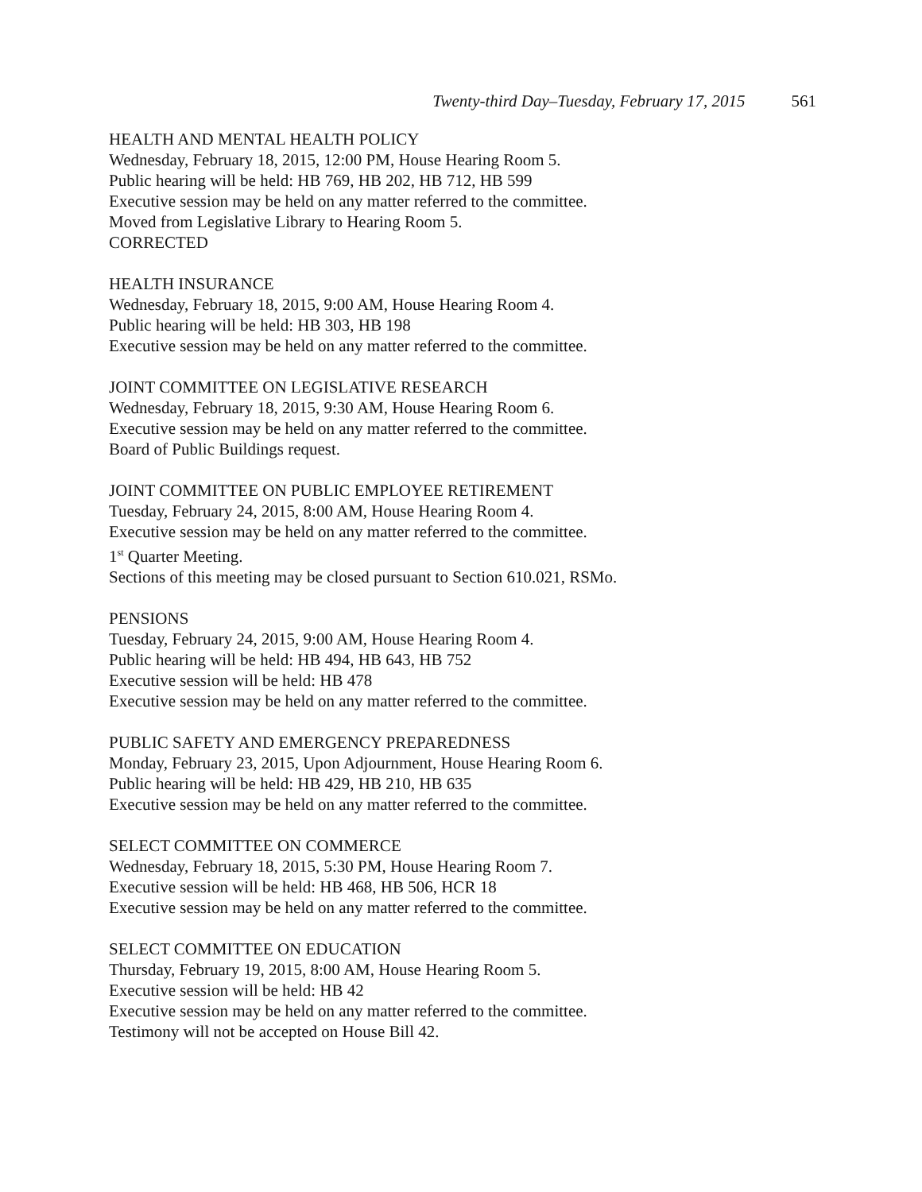Twenty-third Day–Tuesday, February 17, 2015 561
HEALTH AND MENTAL HEALTH POLICY
Wednesday, February 18, 2015, 12:00 PM, House Hearing Room 5.
Public hearing will be held: HB 769, HB 202, HB 712, HB 599
Executive session may be held on any matter referred to the committee.
Moved from Legislative Library to Hearing Room 5.
CORRECTED
HEALTH INSURANCE
Wednesday, February 18, 2015, 9:00 AM, House Hearing Room 4.
Public hearing will be held: HB 303, HB 198
Executive session may be held on any matter referred to the committee.
JOINT COMMITTEE ON LEGISLATIVE RESEARCH
Wednesday, February 18, 2015, 9:30 AM, House Hearing Room 6.
Executive session may be held on any matter referred to the committee.
Board of Public Buildings request.
JOINT COMMITTEE ON PUBLIC EMPLOYEE RETIREMENT
Tuesday, February 24, 2015, 8:00 AM, House Hearing Room 4.
Executive session may be held on any matter referred to the committee.
1<sup>st</sup> Quarter Meeting.
Sections of this meeting may be closed pursuant to Section 610.021, RSMo.
PENSIONS
Tuesday, February 24, 2015, 9:00 AM, House Hearing Room 4.
Public hearing will be held: HB 494, HB 643, HB 752
Executive session will be held: HB 478
Executive session may be held on any matter referred to the committee.
PUBLIC SAFETY AND EMERGENCY PREPAREDNESS
Monday, February 23, 2015, Upon Adjournment, House Hearing Room 6.
Public hearing will be held: HB 429, HB 210, HB 635
Executive session may be held on any matter referred to the committee.
SELECT COMMITTEE ON COMMERCE
Wednesday, February 18, 2015, 5:30 PM, House Hearing Room 7.
Executive session will be held: HB 468, HB 506, HCR 18
Executive session may be held on any matter referred to the committee.
SELECT COMMITTEE ON EDUCATION
Thursday, February 19, 2015, 8:00 AM, House Hearing Room 5.
Executive session will be held: HB 42
Executive session may be held on any matter referred to the committee.
Testimony will not be accepted on House Bill 42.